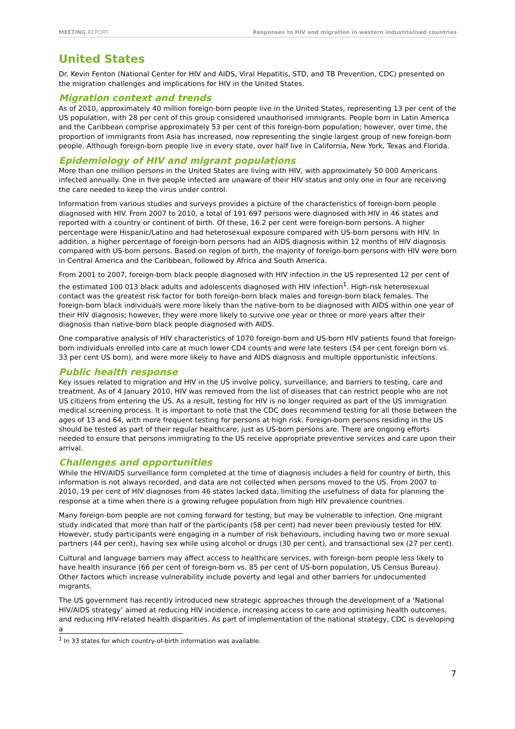MEETING REPORT Responses to HIV and migration in western industrialised countries
United States
Dr. Kevin Fenton (National Center for HIV and AIDS, Viral Hepatitis, STD, and TB Prevention, CDC) presented on the migration challenges and implications for HIV in the United States.
Migration context and trends
As of 2010, approximately 40 million foreign-born people live in the United States, representing 13 per cent of the US population, with 28 per cent of this group considered unauthorised immigrants. People born in Latin America and the Caribbean comprise approximately 53 per cent of this foreign-born population; however, over time, the proportion of immigrants from Asia has increased, now representing the single largest group of new foreign-born people. Although foreign-born people live in every state, over half live in California, New York, Texas and Florida.
Epidemiology of HIV and migrant populations
More than one million persons in the United States are living with HIV, with approximately 50 000 Americans infected annually. One in five people infected are unaware of their HIV status and only one in four are receiving the care needed to keep the virus under control.
Information from various studies and surveys provides a picture of the characteristics of foreign-born people diagnosed with HIV. From 2007 to 2010, a total of 191 697 persons were diagnosed with HIV in 46 states and reported with a country or continent of birth. Of these, 16.2 per cent were foreign-born persons. A higher percentage were Hispanic/Latino and had heterosexual exposure compared with US-born persons with HIV. In addition, a higher percentage of foreign-born persons had an AIDS diagnosis within 12 months of HIV diagnosis compared with US-born persons. Based on region of birth, the majority of foreign-born persons with HIV were born in Central America and the Caribbean, followed by Africa and South America.
From 2001 to 2007, foreign-born black people diagnosed with HIV infection in the US represented 12 per cent of the estimated 100 013 black adults and adolescents diagnosed with HIV infection<sup>1</sup>. High-risk heterosexual contact was the greatest risk factor for both foreign-born black males and foreign-born black females. The foreign-born black individuals were more likely than the native-born to be diagnosed with AIDS within one year of their HIV diagnosis; however, they were more likely to survive one year or three or more years after their diagnosis than native-born black people diagnosed with AIDS.
One comparative analysis of HIV characteristics of 1070 foreign-born and US-born HIV patients found that foreign-born individuals enrolled into care at much lower CD4 counts and were late testers (54 per cent foreign born vs. 33 per cent US born), and were more likely to have and AIDS diagnosis and multiple opportunistic infections.
Public health response
Key issues related to migration and HIV in the US involve policy, surveillance, and barriers to testing, care and treatment. As of 4 January 2010, HIV was removed from the list of diseases that can restrict people who are not US citizens from entering the US. As a result, testing for HIV is no longer required as part of the US immigration medical screening process. It is important to note that the CDC does recommend testing for all those between the ages of 13 and 64, with more frequent testing for persons at high risk. Foreign-born persons residing in the US should be tested as part of their regular healthcare, just as US-born persons are. There are ongoing efforts needed to ensure that persons immigrating to the US receive appropriate preventive services and care upon their arrival.
Challenges and opportunities
While the HIV/AIDS surveillance form completed at the time of diagnosis includes a field for country of birth, this information is not always recorded, and data are not collected when persons moved to the US. From 2007 to 2010, 19 per cent of HIV diagnoses from 46 states lacked data, limiting the usefulness of data for planning the response at a time when there is a growing refugee population from high HIV prevalence countries.
Many foreign-born people are not coming forward for testing, but may be vulnerable to infection. One migrant study indicated that more than half of the participants (58 per cent) had never been previously tested for HIV. However, study participants were engaging in a number of risk behaviours, including having two or more sexual partners (44 per cent), having sex while using alcohol or drugs (30 per cent), and transactional sex (27 per cent).
Cultural and language barriers may affect access to healthcare services, with foreign-born people less likely to have health insurance (66 per cent of foreign-born vs. 85 per cent of US-born population, US Census Bureau). Other factors which increase vulnerability include poverty and legal and other barriers for undocumented migrants.
The US government has recently introduced new strategic approaches through the development of a ‘National HIV/AIDS strategy’ aimed at reducing HIV incidence, increasing access to care and optimising health outcomes, and reducing HIV-related health disparities. As part of implementation of the national strategy, CDC is developing a
<sup>1</sup> In 33 states for which country-of-birth information was available.
7